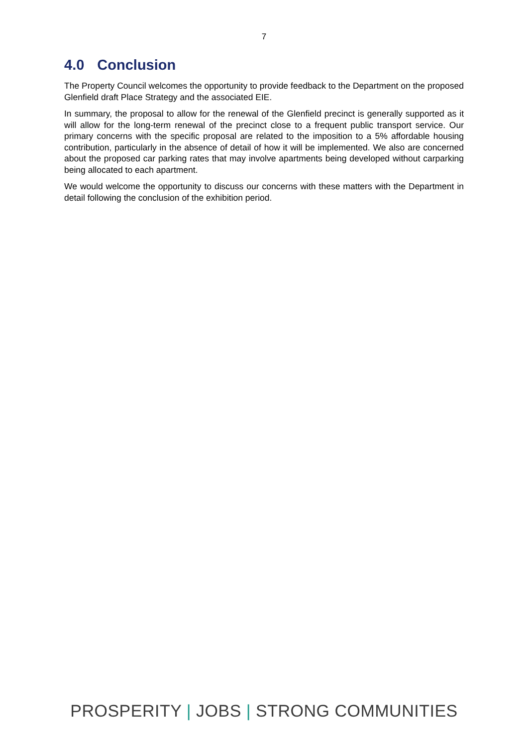7
4.0 Conclusion
The Property Council welcomes the opportunity to provide feedback to the Department on the proposed Glenfield draft Place Strategy and the associated EIE.
In summary, the proposal to allow for the renewal of the Glenfield precinct is generally supported as it will allow for the long-term renewal of the precinct close to a frequent public transport service. Our primary concerns with the specific proposal are related to the imposition to a 5% affordable housing contribution, particularly in the absence of detail of how it will be implemented. We also are concerned about the proposed car parking rates that may involve apartments being developed without carparking being allocated to each apartment.
We would welcome the opportunity to discuss our concerns with these matters with the Department in detail following the conclusion of the exhibition period.
PROSPERITY | JOBS | STRONG COMMUNITIES